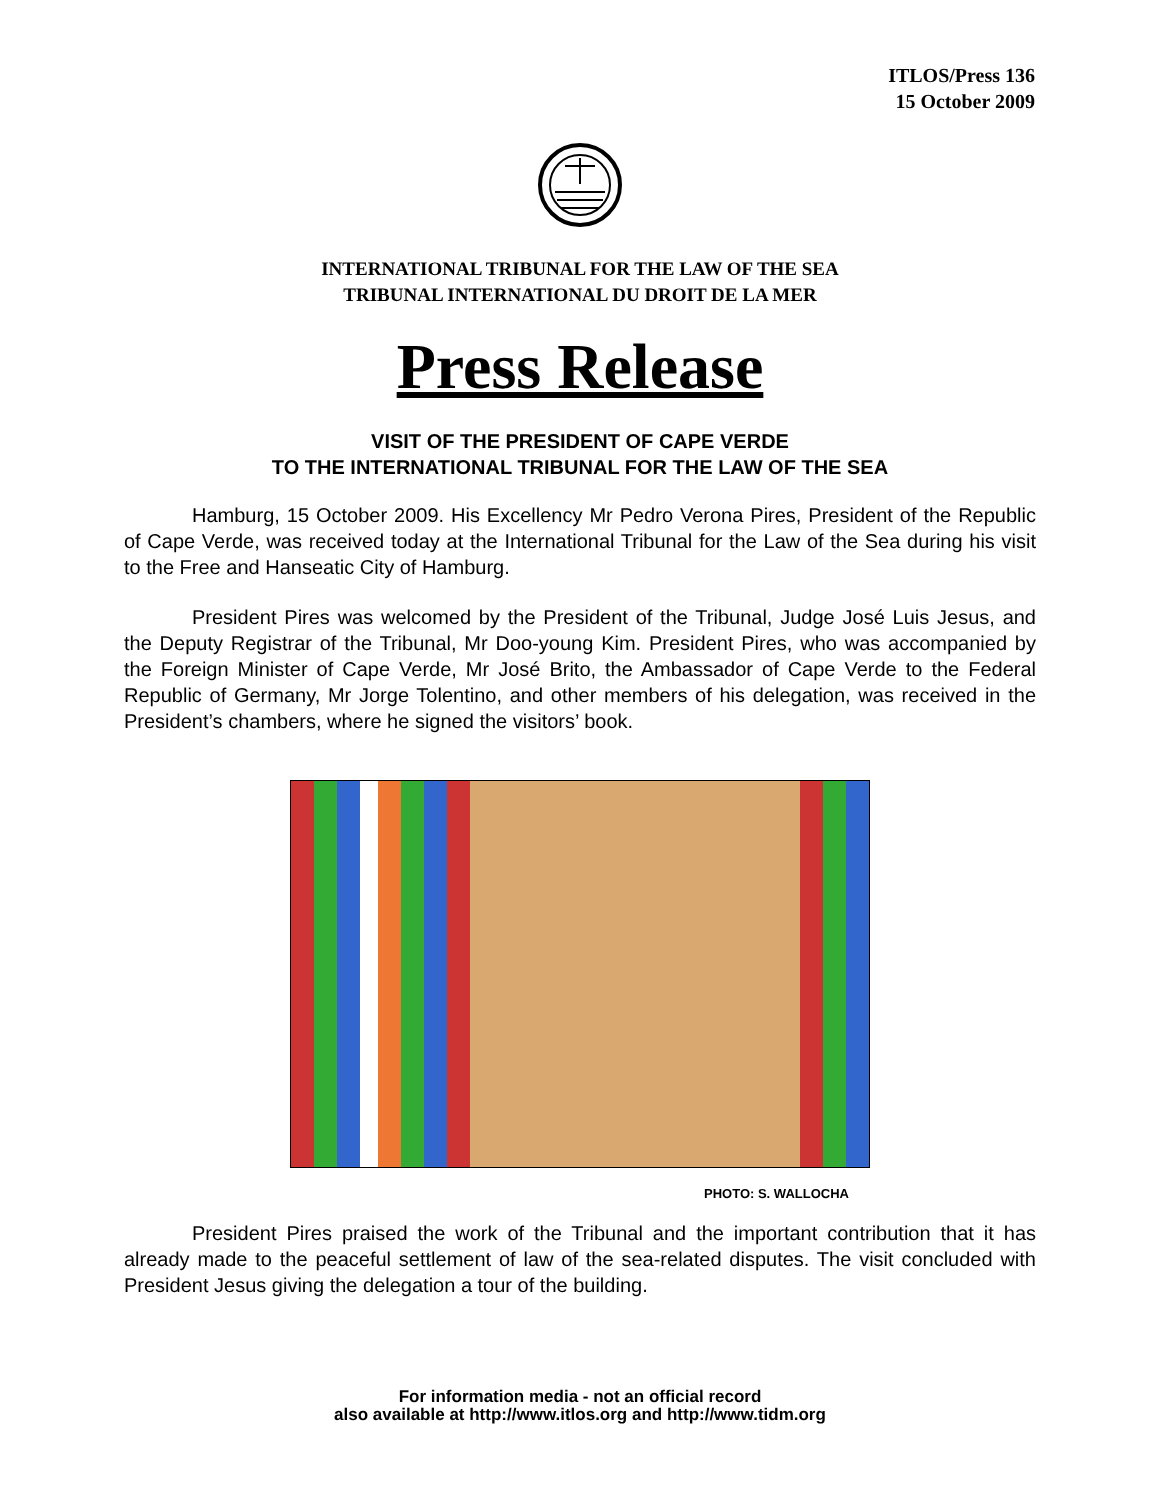ITLOS/Press 136
15 October 2009
INTERNATIONAL TRIBUNAL FOR THE LAW OF THE SEA
TRIBUNAL INTERNATIONAL DU DROIT DE LA MER
Press Release
VISIT OF THE PRESIDENT OF CAPE VERDE
TO THE INTERNATIONAL TRIBUNAL FOR THE LAW OF THE SEA
Hamburg, 15 October 2009. His Excellency Mr Pedro Verona Pires, President of the Republic of Cape Verde, was received today at the International Tribunal for the Law of the Sea during his visit to the Free and Hanseatic City of Hamburg.
President Pires was welcomed by the President of the Tribunal, Judge José Luis Jesus, and the Deputy Registrar of the Tribunal, Mr Doo-young Kim. President Pires, who was accompanied by the Foreign Minister of Cape Verde, Mr José Brito, the Ambassador of Cape Verde to the Federal Republic of Germany, Mr Jorge Tolentino, and other members of his delegation, was received in the President’s chambers, where he signed the visitors’ book.
PHOTO: S. WALLOCHA
President Pires praised the work of the Tribunal and the important contribution that it has already made to the peaceful settlement of law of the sea-related disputes. The visit concluded with President Jesus giving the delegation a tour of the building.
For information media - not an official record
also available at http://www.itlos.org and http://www.tidm.org